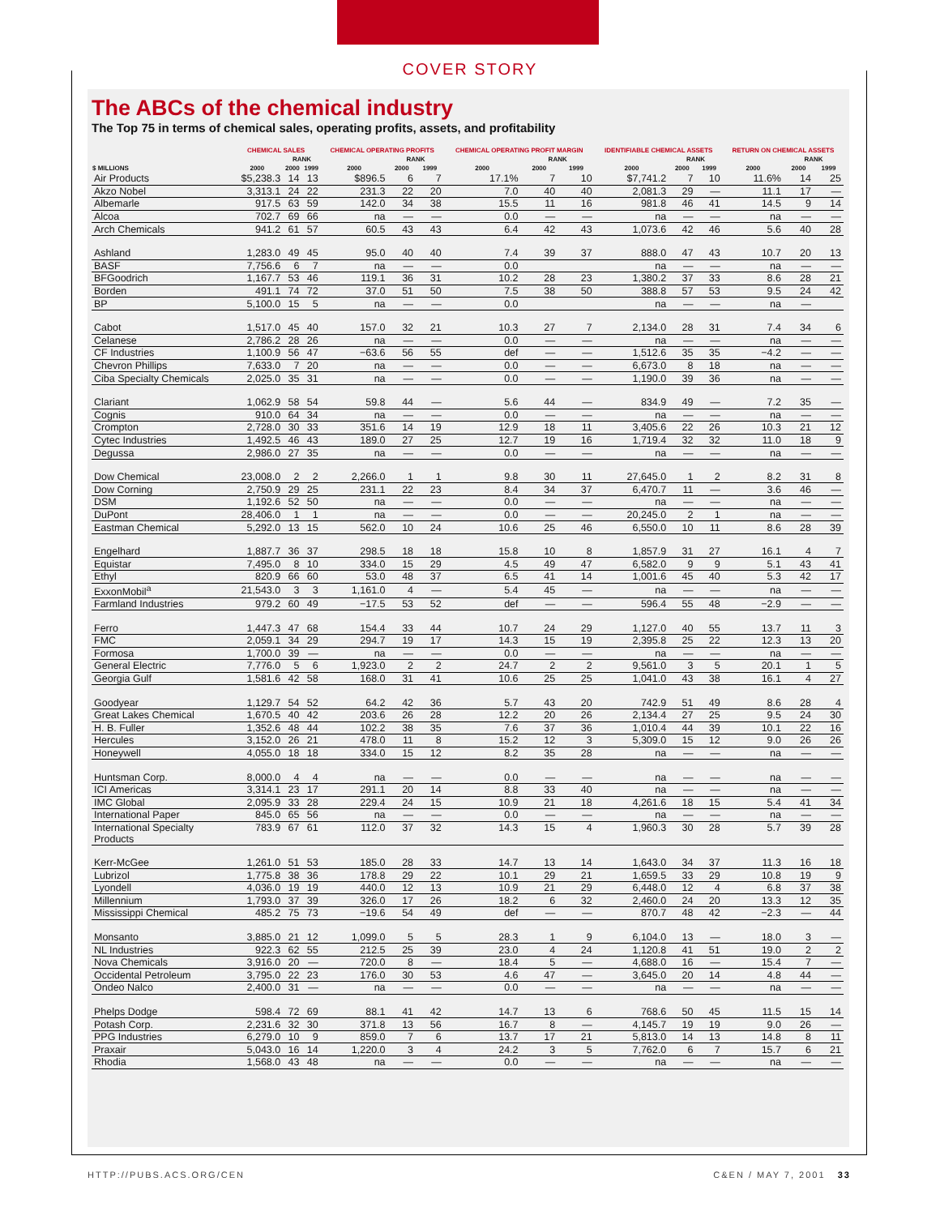COVER STORY
The ABCs of the chemical industry
The Top 75 in terms of chemical sales, operating profits, assets, and profitability
| | CHEMICAL SALES | | | CHEMICAL OPERATING PROFITS | | | CHEMICAL OPERATING PROFIT MARGIN | | | IDENTIFIABLE CHEMICAL ASSETS | | | RETURN ON CHEMICAL ASSETS | | |
| --- | --- | --- | --- | --- | --- | --- | --- | --- | --- | --- | --- | --- | --- | --- | --- |
| | | RANK | | | RANK | | | RANK | | | RANK | | | RANK | |
| $ MILLIONS | 2000 | 2000 | 1999 | 2000 | 2000 | 1999 | 2000 | 2000 | 1999 | 2000 | 2000 | 1999 | 2000 | 2000 | 1999 |
| Air Products | $5,238.3 | 14 | 13 | $896.5 | 6 | 7 | 17.1% | 7 | 10 | $7,741.2 | 7 | 10 | 11.6% | 14 | 25 |
| Akzo Nobel | 3,313.1 | 24 | 22 | 231.3 | 22 | 20 | 7.0 | 40 | 40 | 2,081.3 | 29 | — | 11.1 | 17 | — |
| Albemarle | 917.5 | 63 | 59 | 142.0 | 34 | 38 | 15.5 | 11 | 16 | 981.8 | 46 | 41 | 14.5 | 9 | 14 |
| Alcoa | 702.7 | 69 | 66 | na | — | — | 0.0 | — | — | na | — | — | na | — | — |
| Arch Chemicals | 941.2 | 61 | 57 | 60.5 | 43 | 43 | 6.4 | 42 | 43 | 1,073.6 | 42 | 46 | 5.6 | 40 | 28 |
| Ashland | 1,283.0 | 49 | 45 | 95.0 | 40 | 40 | 7.4 | 39 | 37 | 888.0 | 47 | 43 | 10.7 | 20 | 13 |
| BASF | 7,756.6 | 6 | 7 | na | — | — | 0.0 | | | na | — | — | na | — | — |
| BFGoodrich | 1,167.7 | 53 | 46 | 119.1 | 36 | 31 | 10.2 | 28 | 23 | 1,380.2 | 37 | 33 | 8.6 | 28 | 21 |
| Borden | 491.1 | 74 | 72 | 37.0 | 51 | 50 | 7.5 | 38 | 50 | 388.8 | 57 | 53 | 9.5 | 24 | 42 |
| BP | 5,100.0 | 15 | 5 | na | — | — | 0.0 | | | na | — | — | na | — | |
| Cabot | 1,517.0 | 45 | 40 | 157.0 | 32 | 21 | 10.3 | 27 | 7 | 2,134.0 | 28 | 31 | 7.4 | 34 | 6 |
| Celanese | 2,786.2 | 28 | 26 | na | — | — | 0.0 | — | — | na | — | — | na | — | — |
| CF Industries | 1,100.9 | 56 | 47 | −63.6 | 56 | 55 | def | — | — | 1,512.6 | 35 | 35 | −4.2 | — | — |
| Chevron Phillips | 7,633.0 | 7 | 20 | na | — | — | 0.0 | — | — | 6,673.0 | 8 | 18 | na | — | — |
| Ciba Specialty Chemicals | 2,025.0 | 35 | 31 | na | — | — | 0.0 | — | — | 1,190.0 | 39 | 36 | na | — | — |
| Clariant | 1,062.9 | 58 | 54 | 59.8 | 44 | — | 5.6 | 44 | — | 834.9 | 49 | — | 7.2 | 35 | — |
| Cognis | 910.0 | 64 | 34 | na | — | — | 0.0 | — | — | na | — | — | na | — | — |
| Crompton | 2,728.0 | 30 | 33 | 351.6 | 14 | 19 | 12.9 | 18 | 11 | 3,405.6 | 22 | 26 | 10.3 | 21 | 12 |
| Cytec Industries | 1,492.5 | 46 | 43 | 189.0 | 27 | 25 | 12.7 | 19 | 16 | 1,719.4 | 32 | 32 | 11.0 | 18 | 9 |
| Degussa | 2,986.0 | 27 | 35 | na | — | — | 0.0 | — | — | na | — | — | na | — | — |
| Dow Chemical | 23,008.0 | 2 | 2 | 2,266.0 | 1 | 1 | 9.8 | 30 | 11 | 27,645.0 | 1 | 2 | 8.2 | 31 | 8 |
| Dow Corning | 2,750.9 | 29 | 25 | 231.1 | 22 | 23 | 8.4 | 34 | 37 | 6,470.7 | 11 | — | 3.6 | 46 | — |
| DSM | 1,192.6 | 52 | 50 | na | — | — | 0.0 | — | — | na | — | — | na | — | — |
| DuPont | 28,406.0 | 1 | 1 | na | — | — | 0.0 | — | — | 20,245.0 | 2 | 1 | na | — | — |
| Eastman Chemical | 5,292.0 | 13 | 15 | 562.0 | 10 | 24 | 10.6 | 25 | 46 | 6,550.0 | 10 | 11 | 8.6 | 28 | 39 |
| Engelhard | 1,887.7 | 36 | 37 | 298.5 | 18 | 18 | 15.8 | 10 | 8 | 1,857.9 | 31 | 27 | 16.1 | 4 | 7 |
| Equistar | 7,495.0 | 8 | 10 | 334.0 | 15 | 29 | 4.5 | 49 | 47 | 6,582.0 | 9 | 9 | 5.1 | 43 | 41 |
| Ethyl | 820.9 | 66 | 60 | 53.0 | 48 | 37 | 6.5 | 41 | 14 | 1,001.6 | 45 | 40 | 5.3 | 42 | 17 |
| ExxonMobil<sup>a</sup> | 21,543.0 | 3 | 3 | 1,161.0 | 4 | — | 5.4 | 45 | — | na | — | — | na | — | — |
| Farmland Industries | 979.2 | 60 | 49 | −17.5 | 53 | 52 | def | — | — | 596.4 | 55 | 48 | −2.9 | — | — |
| Ferro | 1,447.3 | 47 | 68 | 154.4 | 33 | 44 | 10.7 | 24 | 29 | 1,127.0 | 40 | 55 | 13.7 | 11 | 3 |
| FMC | 2,059.1 | 34 | 29 | 294.7 | 19 | 17 | 14.3 | 15 | 19 | 2,395.8 | 25 | 22 | 12.3 | 13 | 20 |
| Formosa | 1,700.0 | 39 | — | na | — | — | 0.0 | — | — | na | — | — | na | — | — |
| General Electric | 7,776.0 | 5 | 6 | 1,923.0 | 2 | 2 | 24.7 | 2 | 2 | 9,561.0 | 3 | 5 | 20.1 | 1 | 5 |
| Georgia Gulf | 1,581.6 | 42 | 58 | 168.0 | 31 | 41 | 10.6 | 25 | 25 | 1,041.0 | 43 | 38 | 16.1 | 4 | 27 |
| Goodyear | 1,129.7 | 54 | 52 | 64.2 | 42 | 36 | 5.7 | 43 | 20 | 742.9 | 51 | 49 | 8.6 | 28 | 4 |
| Great Lakes Chemical | 1,670.5 | 40 | 42 | 203.6 | 26 | 28 | 12.2 | 20 | 26 | 2,134.4 | 27 | 25 | 9.5 | 24 | 30 |
| H. B. Fuller | 1,352.6 | 48 | 44 | 102.2 | 38 | 35 | 7.6 | 37 | 36 | 1,010.4 | 44 | 39 | 10.1 | 22 | 16 |
| Hercules | 3,152.0 | 26 | 21 | 478.0 | 11 | 8 | 15.2 | 12 | 3 | 5,309.0 | 15 | 12 | 9.0 | 26 | 26 |
| Honeywell | 4,055.0 | 18 | 18 | 334.0 | 15 | 12 | 8.2 | 35 | 28 | na | — | — | na | — | — |
| Huntsman Corp. | 8,000.0 | 4 | 4 | na | — | — | 0.0 | — | — | na | — | — | na | — | — |
| ICI Americas | 3,314.1 | 23 | 17 | 291.1 | 20 | 14 | 8.8 | 33 | 40 | na | — | — | na | — | — |
| IMC Global | 2,095.9 | 33 | 28 | 229.4 | 24 | 15 | 10.9 | 21 | 18 | 4,261.6 | 18 | 15 | 5.4 | 41 | 34 |
| International Paper | 845.0 | 65 | 56 | na | — | — | 0.0 | — | — | na | — | — | na | — | — |
| International Specialty Products | 783.9 | 67 | 61 | 112.0 | 37 | 32 | 14.3 | 15 | 4 | 1,960.3 | 30 | 28 | 5.7 | 39 | 28 |
| Kerr-McGee | 1,261.0 | 51 | 53 | 185.0 | 28 | 33 | 14.7 | 13 | 14 | 1,643.0 | 34 | 37 | 11.3 | 16 | 18 |
| Lubrizol | 1,775.8 | 38 | 36 | 178.8 | 29 | 22 | 10.1 | 29 | 21 | 1,659.5 | 33 | 29 | 10.8 | 19 | 9 |
| Lyondell | 4,036.0 | 19 | 19 | 440.0 | 12 | 13 | 10.9 | 21 | 29 | 6,448.0 | 12 | 4 | 6.8 | 37 | 38 |
| Millennium | 1,793.0 | 37 | 39 | 326.0 | 17 | 26 | 18.2 | 6 | 32 | 2,460.0 | 24 | 20 | 13.3 | 12 | 35 |
| Mississippi Chemical | 485.2 | 75 | 73 | −19.6 | 54 | 49 | def | — | — | 870.7 | 48 | 42 | −2.3 | — | 44 |
| Monsanto | 3,885.0 | 21 | 12 | 1,099.0 | 5 | 5 | 28.3 | 1 | 9 | 6,104.0 | 13 | — | 18.0 | 3 | — |
| NL Industries | 922.3 | 62 | 55 | 212.5 | 25 | 39 | 23.0 | 4 | 24 | 1,120.8 | 41 | 51 | 19.0 | 2 | 2 |
| Nova Chemicals | 3,916.0 | 20 | — | 720.0 | 8 | — | 18.4 | 5 | — | 4,688.0 | 16 | — | 15.4 | 7 | — |
| Occidental Petroleum | 3,795.0 | 22 | 23 | 176.0 | 30 | 53 | 4.6 | 47 | — | 3,645.0 | 20 | 14 | 4.8 | 44 | — |
| Ondeo Nalco | 2,400.0 | 31 | — | na | — | — | 0.0 | — | — | na | — | — | na | — | — |
| Phelps Dodge | 598.4 | 72 | 69 | 88.1 | 41 | 42 | 14.7 | 13 | 6 | 768.6 | 50 | 45 | 11.5 | 15 | 14 |
| Potash Corp. | 2,231.6 | 32 | 30 | 371.8 | 13 | 56 | 16.7 | 8 | — | 4,145.7 | 19 | 19 | 9.0 | 26 | — |
| PPG Industries | 6,279.0 | 10 | 9 | 859.0 | 7 | 6 | 13.7 | 17 | 21 | 5,813.0 | 14 | 13 | 14.8 | 8 | 11 |
| Praxair | 5,043.0 | 16 | 14 | 1,220.0 | 3 | 4 | 24.2 | 3 | 5 | 7,762.0 | 6 | 7 | 15.7 | 6 | 21 |
| Rhodia | 1,568.0 | 43 | 48 | na | — | — | 0.0 | — | — | na | — | — | na | — | — |
HTTP://PUBS.ACS.ORG/CEN C&EN / MAY 7, 2001 33